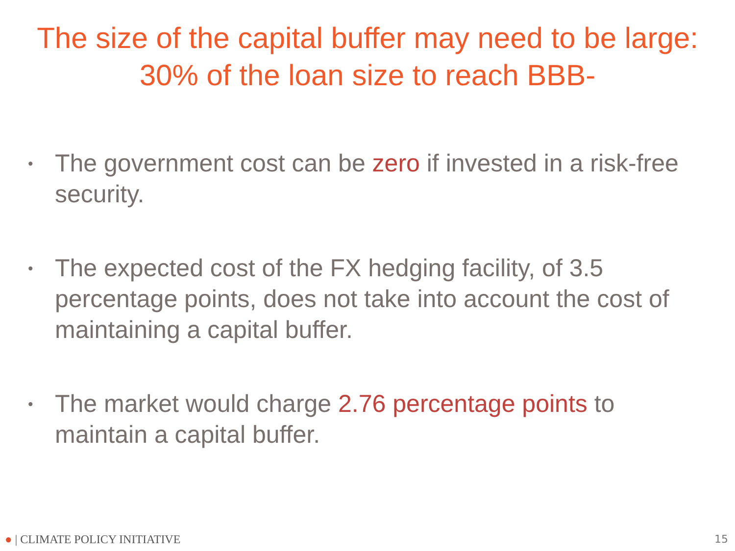The size of the capital buffer may need to be large: 30% of the loan size to reach BBB-
• The government cost can be zero if invested in a risk-free security.
• The expected cost of the FX hedging facility, of 3.5 percentage points, does not take into account the cost of maintaining a capital buffer.
• The market would charge 2.76 percentage points to maintain a capital buffer.
● | CLIMATE POLICY INITIATIVE 15